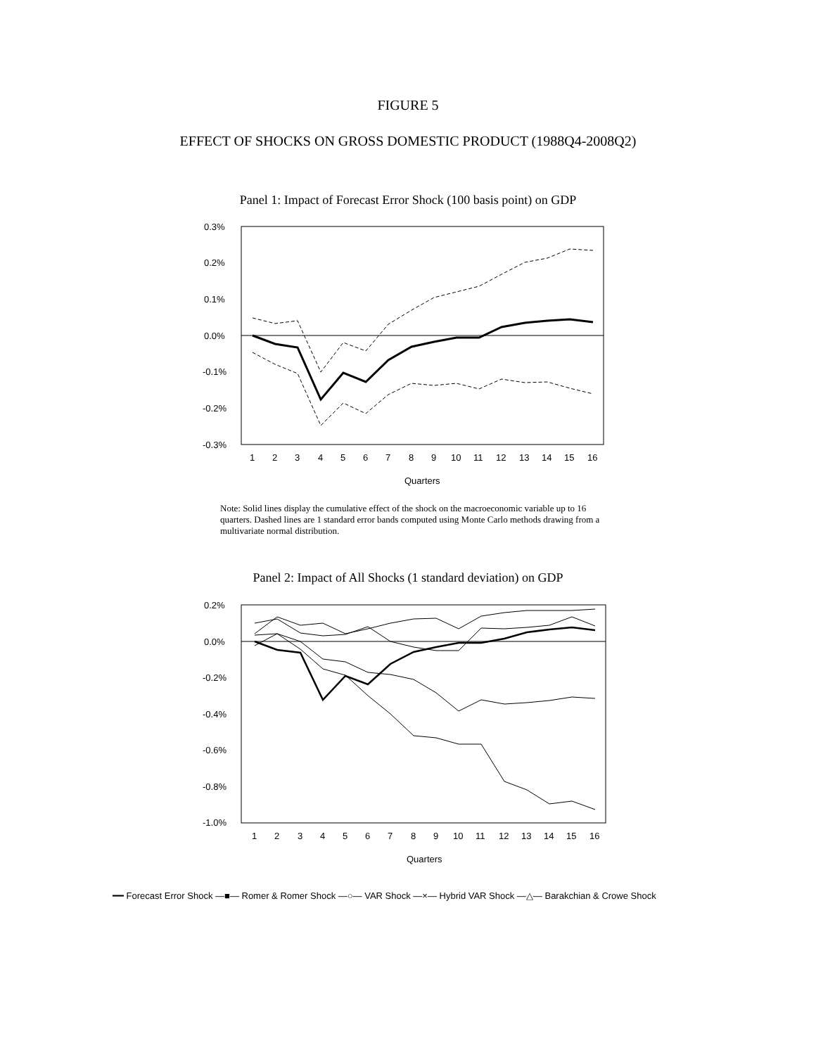FIGURE 5
EFFECT OF SHOCKS ON GROSS DOMESTIC PRODUCT (1988Q4-2008Q2)
Panel 1: Impact of Forecast Error Shock (100 basis point) on GDP
0.3%
0.2%
0.1%
0.0%
-0.1%
-0.2%
-0.3%
1
2
3
4
5
6
7
8
9
10
11
12
13
14
15
16
Quarters
Note: Solid lines display the cumulative effect of the shock on the macroeconomic variable up to 16 quarters. Dashed lines are 1 standard error bands computed using Monte Carlo methods drawing from a multivariate normal distribution.
Panel 2: Impact of All Shocks (1 standard deviation) on GDP
0.2%
0.0%
-0.2%
-0.4%
-0.6%
-0.8%
-1.0%
1
2
3
4
5
6
7
8
9
10
11
12
13
14
15
16
Quarters
━━ Forecast Error Shock —■— Romer & Romer Shock —○— VAR Shock —×— Hybrid VAR Shock —△— Barakchian & Crowe Shock